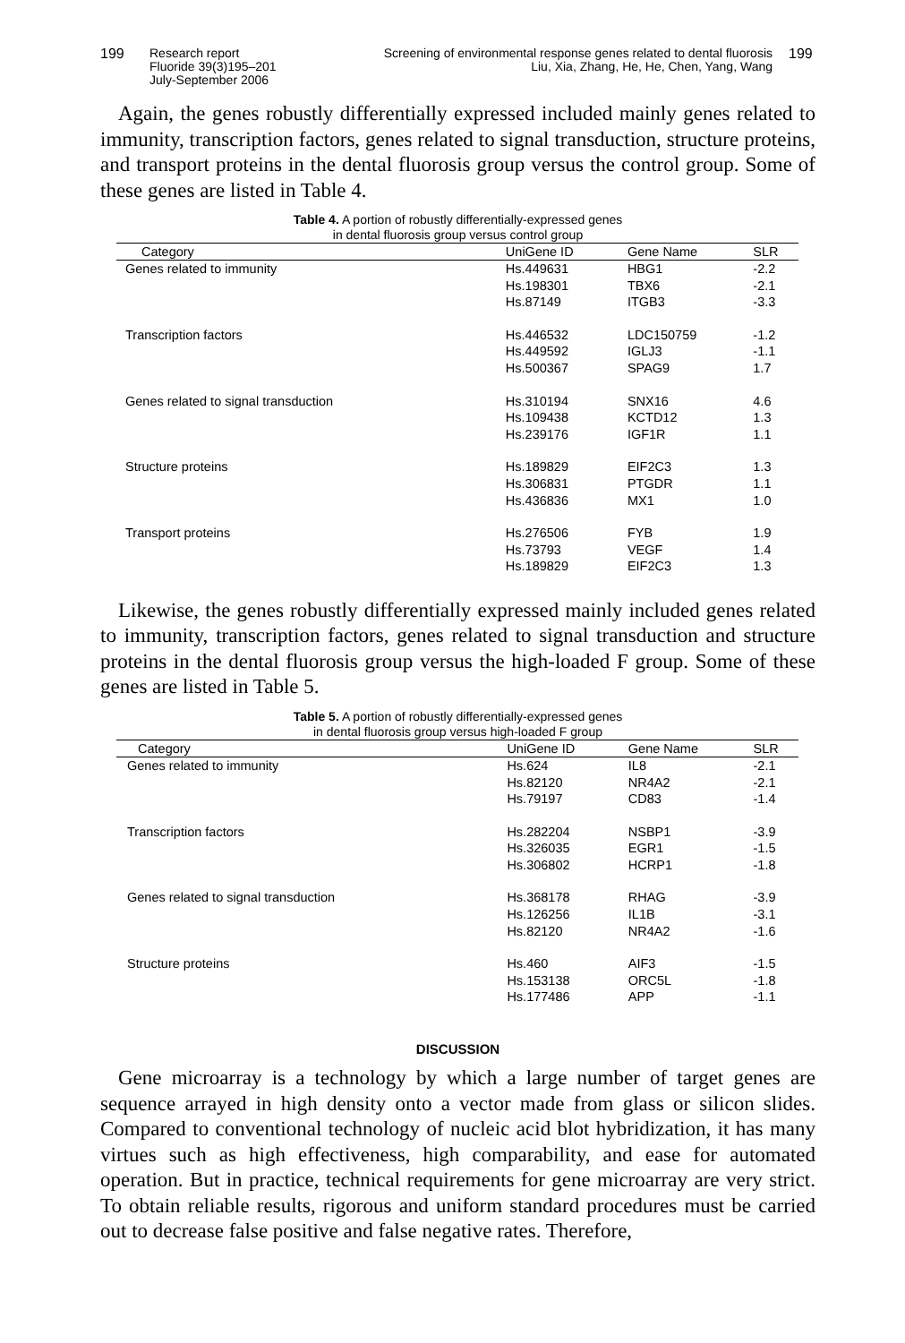199 Research report
Fluoride 39(3)195–201
July-September 2006
Screening of environmental response genes related to dental fluorosis
Liu, Xia, Zhang, He, He, Chen, Yang, Wang
199
Again, the genes robustly differentially expressed included mainly genes related to immunity, transcription factors, genes related to signal transduction, structure proteins, and transport proteins in the dental fluorosis group versus the control group. Some of these genes are listed in Table 4.
Table 4. A portion of robustly differentially-expressed genes
in dental fluorosis group versus control group
| Category | UniGene ID | Gene Name | SLR |
| --- | --- | --- | --- |
| Genes related to immunity | Hs.449631 | HBG1 | -2.2 |
| | Hs.198301 | TBX6 | -2.1 |
| | Hs.87149 | ITGB3 | -3.3 |
| Transcription factors | Hs.446532 | LDC150759 | -1.2 |
| | Hs.449592 | IGLJ3 | -1.1 |
| | Hs.500367 | SPAG9 | 1.7 |
| Genes related to signal transduction | Hs.310194 | SNX16 | 4.6 |
| | Hs.109438 | KCTD12 | 1.3 |
| | Hs.239176 | IGF1R | 1.1 |
| Structure proteins | Hs.189829 | EIF2C3 | 1.3 |
| | Hs.306831 | PTGDR | 1.1 |
| | Hs.436836 | MX1 | 1.0 |
| Transport proteins | Hs.276506 | FYB | 1.9 |
| | Hs.73793 | VEGF | 1.4 |
| | Hs.189829 | EIF2C3 | 1.3 |
Likewise, the genes robustly differentially expressed mainly included genes related to immunity, transcription factors, genes related to signal transduction and structure proteins in the dental fluorosis group versus the high-loaded F group. Some of these genes are listed in Table 5.
Table 5. A portion of robustly differentially-expressed genes
in dental fluorosis group versus high-loaded F group
| Category | UniGene ID | Gene Name | SLR |
| --- | --- | --- | --- |
| Genes related to immunity | Hs.624 | IL8 | -2.1 |
| | Hs.82120 | NR4A2 | -2.1 |
| | Hs.79197 | CD83 | -1.4 |
| Transcription factors | Hs.282204 | NSBP1 | -3.9 |
| | Hs.326035 | EGR1 | -1.5 |
| | Hs.306802 | HCRP1 | -1.8 |
| Genes related to signal transduction | Hs.368178 | RHAG | -3.9 |
| | Hs.126256 | IL1B | -3.1 |
| | Hs.82120 | NR4A2 | -1.6 |
| Structure proteins | Hs.460 | AIF3 | -1.5 |
| | Hs.153138 | ORC5L | -1.8 |
| | Hs.177486 | APP | -1.1 |
DISCUSSION
Gene microarray is a technology by which a large number of target genes are sequence arrayed in high density onto a vector made from glass or silicon slides. Compared to conventional technology of nucleic acid blot hybridization, it has many virtues such as high effectiveness, high comparability, and ease for automated operation. But in practice, technical requirements for gene microarray are very strict. To obtain reliable results, rigorous and uniform standard procedures must be carried out to decrease false positive and false negative rates. Therefore,